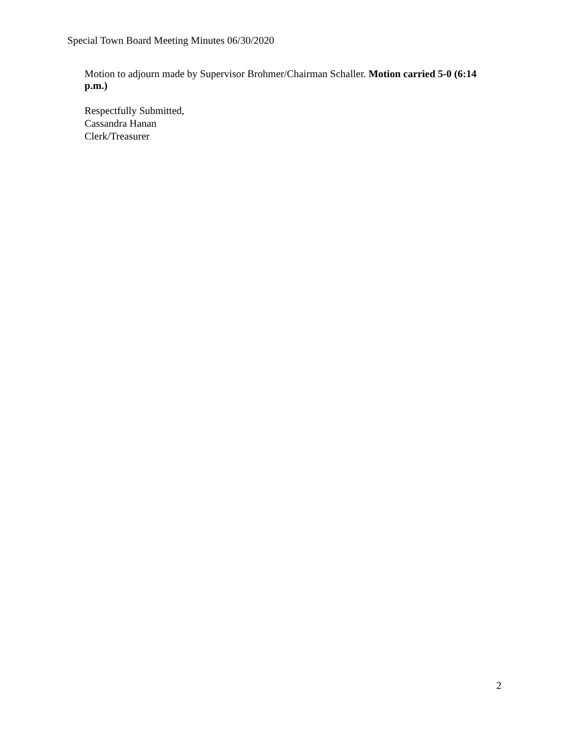Special Town Board Meeting Minutes 06/30/2020
Motion to adjourn made by Supervisor Brohmer/Chairman Schaller. Motion carried 5-0 (6:14 p.m.)
Respectfully Submitted,
Cassandra Hanan
Clerk/Treasurer
2